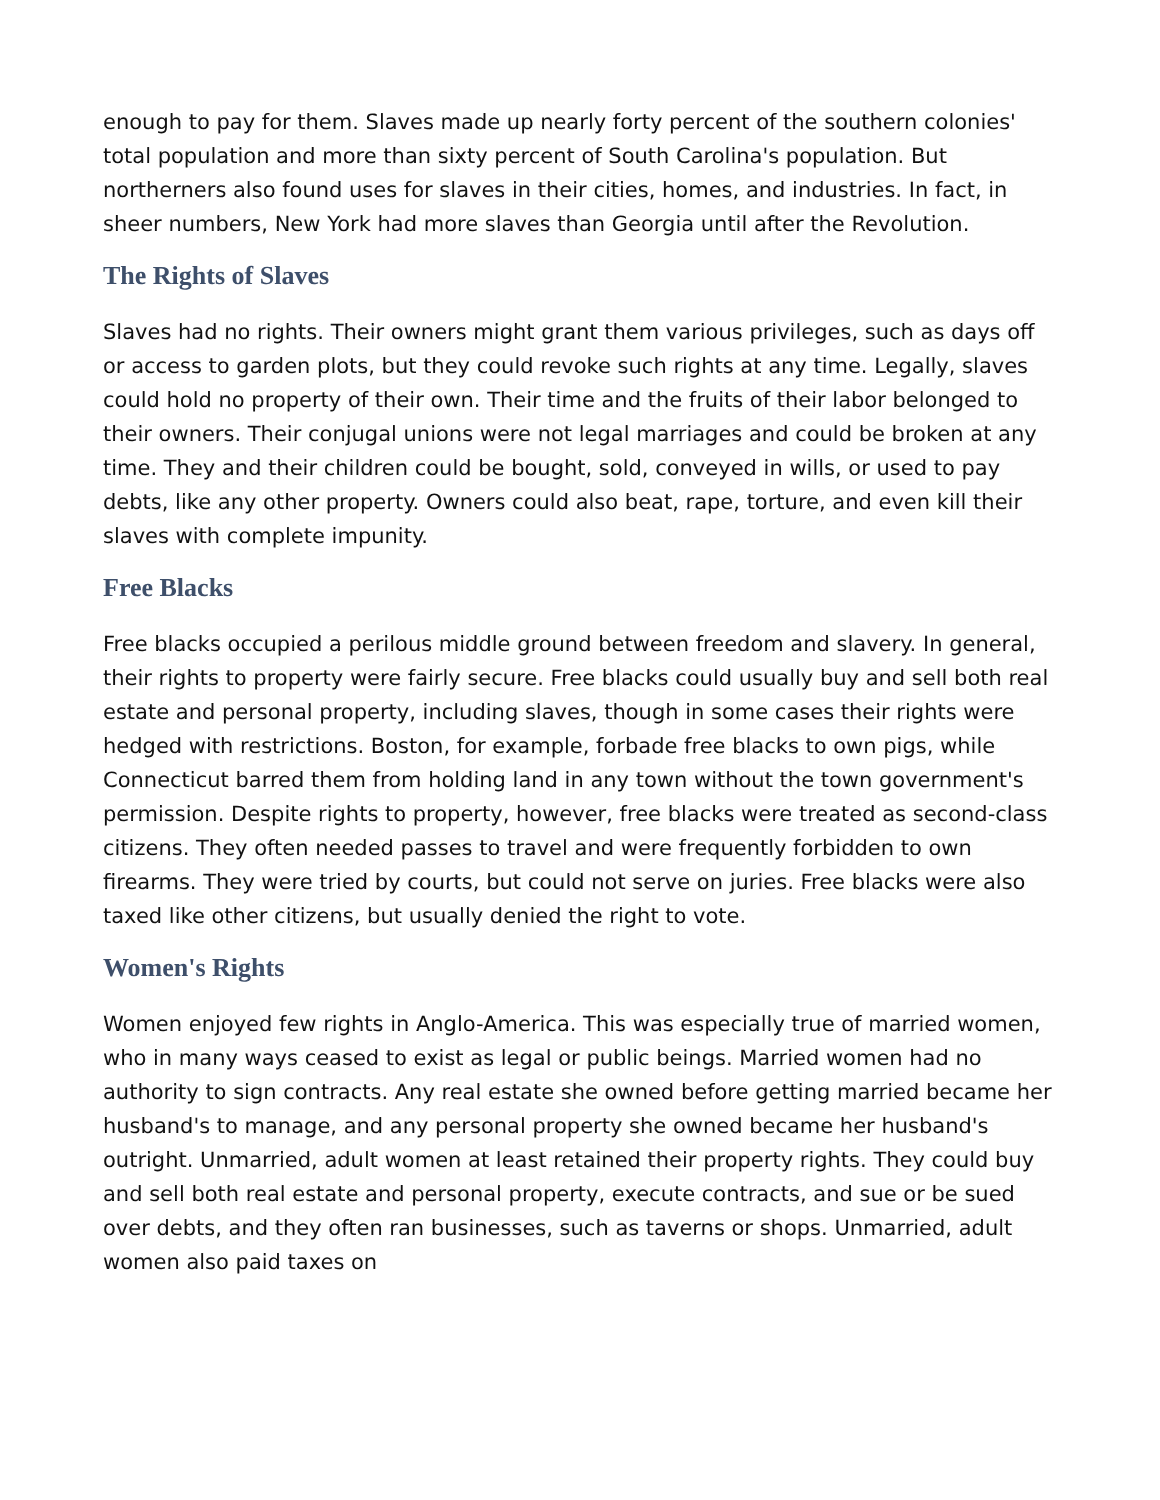enough to pay for them. Slaves made up nearly forty percent of the southern colonies' total population and more than sixty percent of South Carolina's population. But northerners also found uses for slaves in their cities, homes, and industries. In fact, in sheer numbers, New York had more slaves than Georgia until after the Revolution.
The Rights of Slaves
Slaves had no rights. Their owners might grant them various privileges, such as days off or access to garden plots, but they could revoke such rights at any time. Legally, slaves could hold no property of their own. Their time and the fruits of their labor belonged to their owners. Their conjugal unions were not legal marriages and could be broken at any time. They and their children could be bought, sold, conveyed in wills, or used to pay debts, like any other property. Owners could also beat, rape, torture, and even kill their slaves with complete impunity.
Free Blacks
Free blacks occupied a perilous middle ground between freedom and slavery. In general, their rights to property were fairly secure. Free blacks could usually buy and sell both real estate and personal property, including slaves, though in some cases their rights were hedged with restrictions. Boston, for example, forbade free blacks to own pigs, while Connecticut barred them from holding land in any town without the town government's permission. Despite rights to property, however, free blacks were treated as second-class citizens. They often needed passes to travel and were frequently forbidden to own firearms. They were tried by courts, but could not serve on juries. Free blacks were also taxed like other citizens, but usually denied the right to vote.
Women's Rights
Women enjoyed few rights in Anglo-America. This was especially true of married women, who in many ways ceased to exist as legal or public beings. Married women had no authority to sign contracts. Any real estate she owned before getting married became her husband's to manage, and any personal property she owned became her husband's outright. Unmarried, adult women at least retained their property rights. They could buy and sell both real estate and personal property, execute contracts, and sue or be sued over debts, and they often ran businesses, such as taverns or shops. Unmarried, adult women also paid taxes on